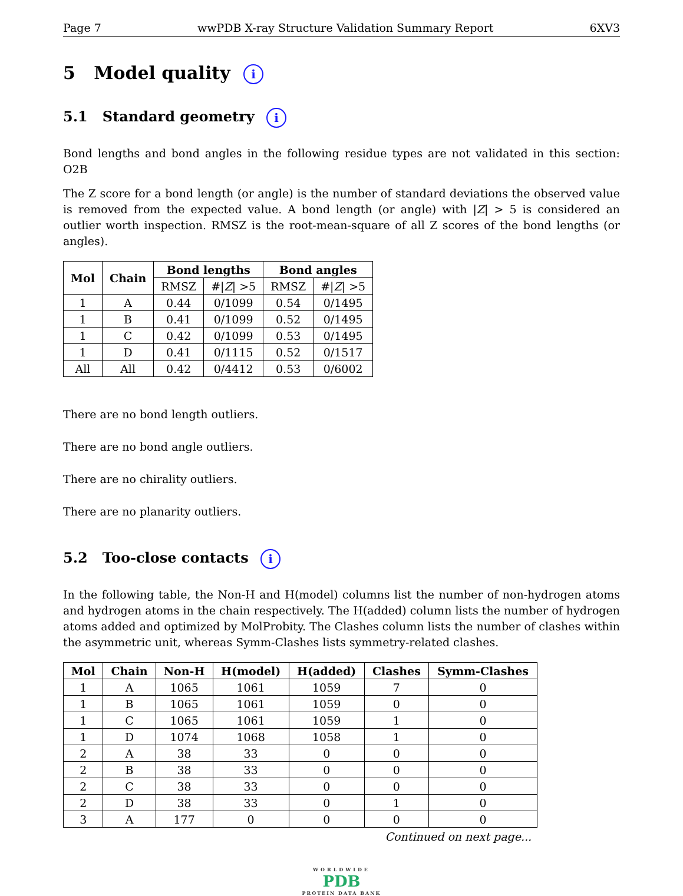Page 7 wwPDB X-ray Structure Validation Summary Report 6XV3
5 Model quality i
5.1 Standard geometry i
Bond lengths and bond angles in the following residue types are not validated in this section: O2B
The Z score for a bond length (or angle) is the number of standard deviations the observed value is removed from the expected value. A bond length (or angle) with |Z| > 5 is considered an outlier worth inspection. RMSZ is the root-mean-square of all Z scores of the bond lengths (or angles).
| Mol | Chain | Bond lengths | | Bond angles | |
| --- | --- | --- | --- | --- | --- |
| | | RMSZ | #/ Z / >5 | RMSZ | #/ Z / >5 |
| 1 | A | 0.44 | 0/1099 | 0.54 | 0/1495 |
| 1 | B | 0.41 | 0/1099 | 0.52 | 0/1495 |
| 1 | C | 0.42 | 0/1099 | 0.53 | 0/1495 |
| 1 | D | 0.41 | 0/1115 | 0.52 | 0/1517 |
| All | All | 0.42 | 0/4412 | 0.53 | 0/6002 |
There are no bond length outliers.
There are no bond angle outliers.
There are no chirality outliers.
There are no planarity outliers.
5.2 Too-close contacts i
In the following table, the Non-H and H(model) columns list the number of non-hydrogen atoms and hydrogen atoms in the chain respectively. The H(added) column lists the number of hydrogen atoms added and optimized by MolProbity. The Clashes column lists the number of clashes within the asymmetric unit, whereas Symm-Clashes lists symmetry-related clashes.
| Mol | Chain | Non-H | H(model) | H(added) | Clashes | Symm-Clashes |
| --- | --- | --- | --- | --- | --- | --- |
| 1 | A | 1065 | 1061 | 1059 | 7 | 0 |
| 1 | B | 1065 | 1061 | 1059 | 0 | 0 |
| 1 | C | 1065 | 1061 | 1059 | 1 | 0 |
| 1 | D | 1074 | 1068 | 1058 | 1 | 0 |
| 2 | A | 38 | 33 | 0 | 0 | 0 |
| 2 | B | 38 | 33 | 0 | 0 | 0 |
| 2 | C | 38 | 33 | 0 | 0 | 0 |
| 2 | D | 38 | 33 | 0 | 1 | 0 |
| 3 | A | 177 | 0 | 0 | 0 | 0 |
Continued on next page...
WORLDWIDE
PDB
PROTEIN DATA BANK